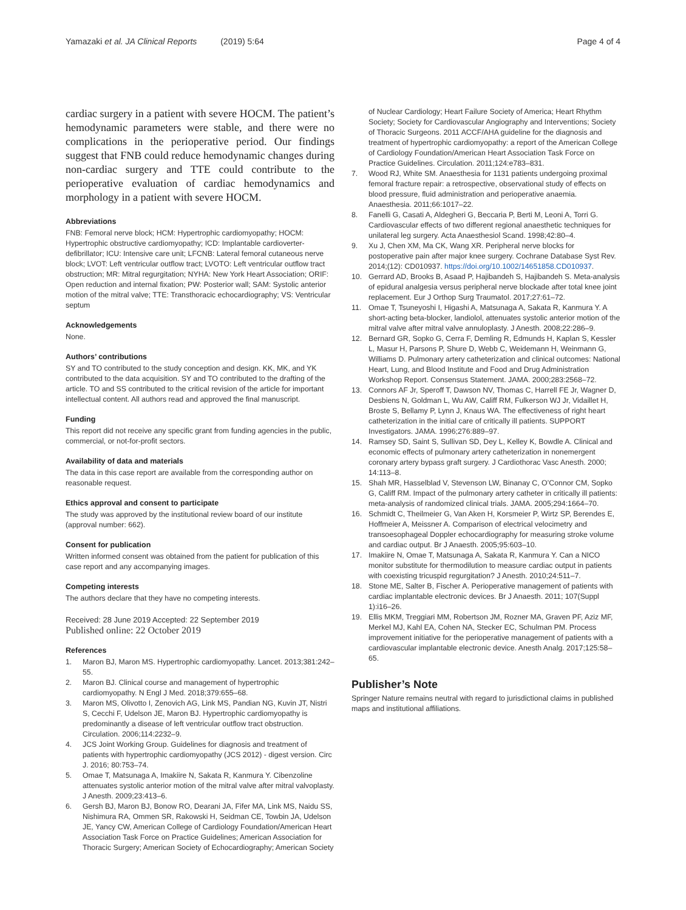Yamazaki et al. JA Clinical Reports (2019) 5:64
Page 4 of 4
cardiac surgery in a patient with severe HOCM. The patient’s hemodynamic parameters were stable, and there were no complications in the perioperative period. Our findings suggest that FNB could reduce hemodynamic changes during non-cardiac surgery and TTE could contribute to the perioperative evaluation of cardiac hemodynamics and morphology in a patient with severe HOCM.
Abbreviations
FNB: Femoral nerve block; HCM: Hypertrophic cardiomyopathy; HOCM: Hypertrophic obstructive cardiomyopathy; ICD: Implantable cardioverter-defibrillator; ICU: Intensive care unit; LFCNB: Lateral femoral cutaneous nerve block; LVOT: Left ventricular outflow tract; LVOTO: Left ventricular outflow tract obstruction; MR: Mitral regurgitation; NYHA: New York Heart Association; ORIF: Open reduction and internal fixation; PW: Posterior wall; SAM: Systolic anterior motion of the mitral valve; TTE: Transthoracic echocardiography; VS: Ventricular septum
Acknowledgements
None.
Authors’ contributions
SY and TO contributed to the study conception and design. KK, MK, and YK contributed to the data acquisition. SY and TO contributed to the drafting of the article. TO and SS contributed to the critical revision of the article for important intellectual content. All authors read and approved the final manuscript.
Funding
This report did not receive any specific grant from funding agencies in the public, commercial, or not-for-profit sectors.
Availability of data and materials
The data in this case report are available from the corresponding author on reasonable request.
Ethics approval and consent to participate
The study was approved by the institutional review board of our institute (approval number: 662).
Consent for publication
Written informed consent was obtained from the patient for publication of this case report and any accompanying images.
Competing interests
The authors declare that they have no competing interests.
Received: 28 June 2019 Accepted: 22 September 2019
Published online: 22 October 2019
References
1. Maron BJ, Maron MS. Hypertrophic cardiomyopathy. Lancet. 2013;381:242–55.
2. Maron BJ. Clinical course and management of hypertrophic cardiomyopathy. N Engl J Med. 2018;379:655–68.
3. Maron MS, Olivotto I, Zenovich AG, Link MS, Pandian NG, Kuvin JT, Nistri S, Cecchi F, Udelson JE, Maron BJ. Hypertrophic cardiomyopathy is predominantly a disease of left ventricular outflow tract obstruction. Circulation. 2006;114:2232–9.
4. JCS Joint Working Group. Guidelines for diagnosis and treatment of patients with hypertrophic cardiomyopathy (JCS 2012) - digest version. Circ J. 2016; 80:753–74.
5. Omae T, Matsunaga A, Imakiire N, Sakata R, Kanmura Y. Cibenzoline attenuates systolic anterior motion of the mitral valve after mitral valvoplasty. J Anesth. 2009;23:413–6.
6. Gersh BJ, Maron BJ, Bonow RO, Dearani JA, Fifer MA, Link MS, Naidu SS, Nishimura RA, Ommen SR, Rakowski H, Seidman CE, Towbin JA, Udelson JE, Yancy CW, American College of Cardiology Foundation/American Heart Association Task Force on Practice Guidelines; American Association for Thoracic Surgery; American Society of Echocardiography; American Society
of Nuclear Cardiology; Heart Failure Society of America; Heart Rhythm Society; Society for Cardiovascular Angiography and Interventions; Society of Thoracic Surgeons. 2011 ACCF/AHA guideline for the diagnosis and treatment of hypertrophic cardiomyopathy: a report of the American College of Cardiology Foundation/American Heart Association Task Force on Practice Guidelines. Circulation. 2011;124:e783–831.
7. Wood RJ, White SM. Anaesthesia for 1131 patients undergoing proximal femoral fracture repair: a retrospective, observational study of effects on blood pressure, fluid administration and perioperative anaemia. Anaesthesia. 2011;66:1017–22.
8. Fanelli G, Casati A, Aldegheri G, Beccaria P, Berti M, Leoni A, Torri G. Cardiovascular effects of two different regional anaesthetic techniques for unilateral leg surgery. Acta Anaesthesiol Scand. 1998;42:80–4.
9. Xu J, Chen XM, Ma CK, Wang XR. Peripheral nerve blocks for postoperative pain after major knee surgery. Cochrane Database Syst Rev. 2014;(12): CD010937. https://doi.org/10.1002/14651858.CD010937.
10. Gerrard AD, Brooks B, Asaad P, Hajibandeh S, Hajibandeh S. Meta-analysis of epidural analgesia versus peripheral nerve blockade after total knee joint replacement. Eur J Orthop Surg Traumatol. 2017;27:61–72.
11. Omae T, Tsuneyoshi I, Higashi A, Matsunaga A, Sakata R, Kanmura Y. A short-acting beta-blocker, landiolol, attenuates systolic anterior motion of the mitral valve after mitral valve annuloplasty. J Anesth. 2008;22:286–9.
12. Bernard GR, Sopko G, Cerra F, Demling R, Edmunds H, Kaplan S, Kessler L, Masur H, Parsons P, Shure D, Webb C, Weidemann H, Weinmann G, Williams D. Pulmonary artery catheterization and clinical outcomes: National Heart, Lung, and Blood Institute and Food and Drug Administration Workshop Report. Consensus Statement. JAMA. 2000;283:2568–72.
13. Connors AF Jr, Speroff T, Dawson NV, Thomas C, Harrell FE Jr, Wagner D, Desbiens N, Goldman L, Wu AW, Califf RM, Fulkerson WJ Jr, Vidaillet H, Broste S, Bellamy P, Lynn J, Knaus WA. The effectiveness of right heart catheterization in the initial care of critically ill patients. SUPPORT Investigators. JAMA. 1996;276:889–97.
14. Ramsey SD, Saint S, Sullivan SD, Dey L, Kelley K, Bowdle A. Clinical and economic effects of pulmonary artery catheterization in nonemergent coronary artery bypass graft surgery. J Cardiothorac Vasc Anesth. 2000; 14:113–8.
15. Shah MR, Hasselblad V, Stevenson LW, Binanay C, O’Connor CM, Sopko G, Califf RM. Impact of the pulmonary artery catheter in critically ill patients: meta-analysis of randomized clinical trials. JAMA. 2005;294:1664–70.
16. Schmidt C, Theilmeier G, Van Aken H, Korsmeier P, Wirtz SP, Berendes E, Hoffmeier A, Meissner A. Comparison of electrical velocimetry and transoesophageal Doppler echocardiography for measuring stroke volume and cardiac output. Br J Anaesth. 2005;95:603–10.
17. Imakiire N, Omae T, Matsunaga A, Sakata R, Kanmura Y. Can a NICO monitor substitute for thermodilution to measure cardiac output in patients with coexisting tricuspid regurgitation? J Anesth. 2010;24:511–7.
18. Stone ME, Salter B, Fischer A. Perioperative management of patients with cardiac implantable electronic devices. Br J Anaesth. 2011; 107(Suppl 1):i16–26.
19. Ellis MKM, Treggiari MM, Robertson JM, Rozner MA, Graven PF, Aziz MF, Merkel MJ, Kahl EA, Cohen NA, Stecker EC, Schulman PM. Process improvement initiative for the perioperative management of patients with a cardiovascular implantable electronic device. Anesth Analg. 2017;125:58–65.
Publisher’s Note
Springer Nature remains neutral with regard to jurisdictional claims in published maps and institutional affiliations.